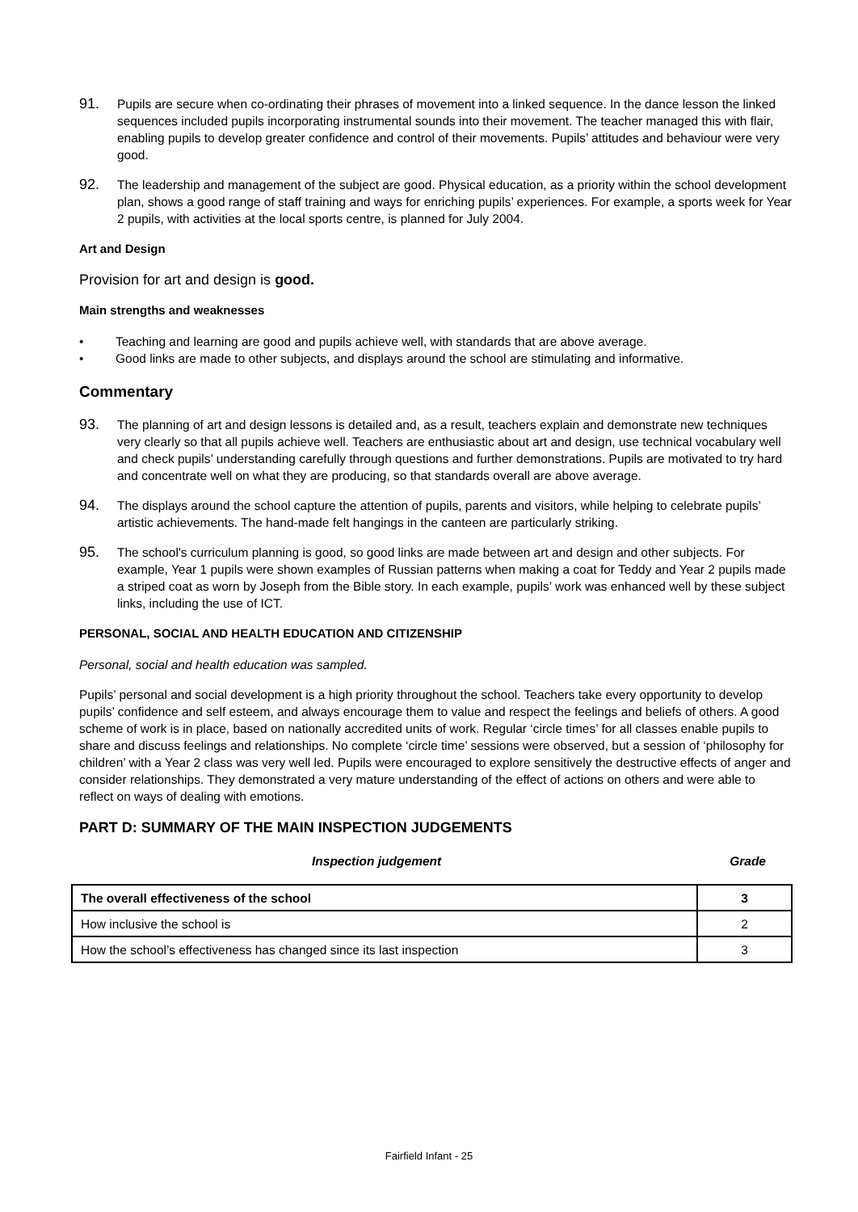91.
Pupils are secure when co-ordinating their phrases of movement into a linked sequence. In the dance lesson the linked sequences included pupils incorporating instrumental sounds into their movement. The teacher managed this with flair, enabling pupils to develop greater confidence and control of their movements. Pupils’ attitudes and behaviour were very good.
92.
The leadership and management of the subject are good. Physical education, as a priority within the school development plan, shows a good range of staff training and ways for enriching pupils’ experiences. For example, a sports week for Year 2 pupils, with activities at the local sports centre, is planned for July 2004.
Art and Design
Provision for art and design is good.
Main strengths and weaknesses
• Teaching and learning are good and pupils achieve well, with standards that are above average.
• Good links are made to other subjects, and displays around the school are stimulating and informative.
Commentary
93.
The planning of art and design lessons is detailed and, as a result, teachers explain and demonstrate new techniques very clearly so that all pupils achieve well. Teachers are enthusiastic about art and design, use technical vocabulary well and check pupils’ understanding carefully through questions and further demonstrations. Pupils are motivated to try hard and concentrate well on what they are producing, so that standards overall are above average.
94.
The displays around the school capture the attention of pupils, parents and visitors, while helping to celebrate pupils’ artistic achievements. The hand-made felt hangings in the canteen are particularly striking.
95.
The school's curriculum planning is good, so good links are made between art and design and other subjects. For example, Year 1 pupils were shown examples of Russian patterns when making a coat for Teddy and Year 2 pupils made a striped coat as worn by Joseph from the Bible story. In each example, pupils’ work was enhanced well by these subject links, including the use of ICT.
PERSONAL, SOCIAL AND HEALTH EDUCATION AND CITIZENSHIP
Personal, social and health education was sampled.
Pupils’ personal and social development is a high priority throughout the school. Teachers take every opportunity to develop pupils’ confidence and self esteem, and always encourage them to value and respect the feelings and beliefs of others. A good scheme of work is in place, based on nationally accredited units of work. Regular ‘circle times’ for all classes enable pupils to share and discuss feelings and relationships. No complete ‘circle time’ sessions were observed, but a session of ‘philosophy for children’ with a Year 2 class was very well led. Pupils were encouraged to explore sensitively the destructive effects of anger and consider relationships. They demonstrated a very mature understanding of the effect of actions on others and were able to reflect on ways of dealing with emotions.
PART D: SUMMARY OF THE MAIN INSPECTION JUDGEMENTS
Inspection judgement Grade
| The overall effectiveness of the school | 3 |
| How inclusive the school is | 2 |
| How the school’s effectiveness has changed since its last inspection | 3 |
Fairfield Infant - 25